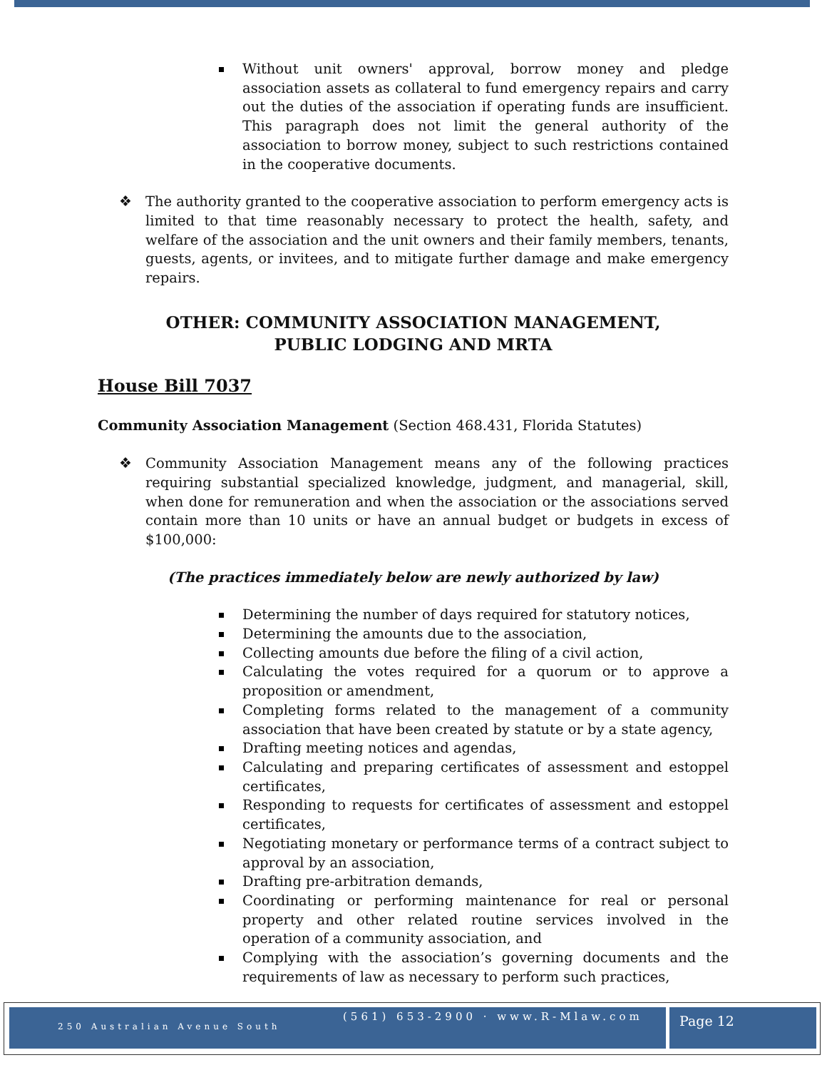Without unit owners' approval, borrow money and pledge association assets as collateral to fund emergency repairs and carry out the duties of the association if operating funds are insufficient. This paragraph does not limit the general authority of the association to borrow money, subject to such restrictions contained in the cooperative documents.
❖ The authority granted to the cooperative association to perform emergency acts is limited to that time reasonably necessary to protect the health, safety, and welfare of the association and the unit owners and their family members, tenants, guests, agents, or invitees, and to mitigate further damage and make emergency repairs.
OTHER: COMMUNITY ASSOCIATION MANAGEMENT,
PUBLIC LODGING AND MRTA
House Bill 7037
Community Association Management (Section 468.431, Florida Statutes)
❖ Community Association Management means any of the following practices requiring substantial specialized knowledge, judgment, and managerial, skill, when done for remuneration and when the association or the associations served contain more than 10 units or have an annual budget or budgets in excess of $100,000:
(The practices immediately below are newly authorized by law)
Determining the number of days required for statutory notices,
Determining the amounts due to the association,
Collecting amounts due before the filing of a civil action,
Calculating the votes required for a quorum or to approve a proposition or amendment,
Completing forms related to the management of a community association that have been created by statute or by a state agency,
Drafting meeting notices and agendas,
Calculating and preparing certificates of assessment and estoppel certificates,
Responding to requests for certificates of assessment and estoppel certificates,
Negotiating monetary or performance terms of a contract subject to approval by an association,
Drafting pre-arbitration demands,
Coordinating or performing maintenance for real or personal property and other related routine services involved in the operation of a community association, and
Complying with the association’s governing documents and the requirements of law as necessary to perform such practices,
(561) 653-2900 · www.R-Mlaw.com
250 Australian Avenue South
Page 12